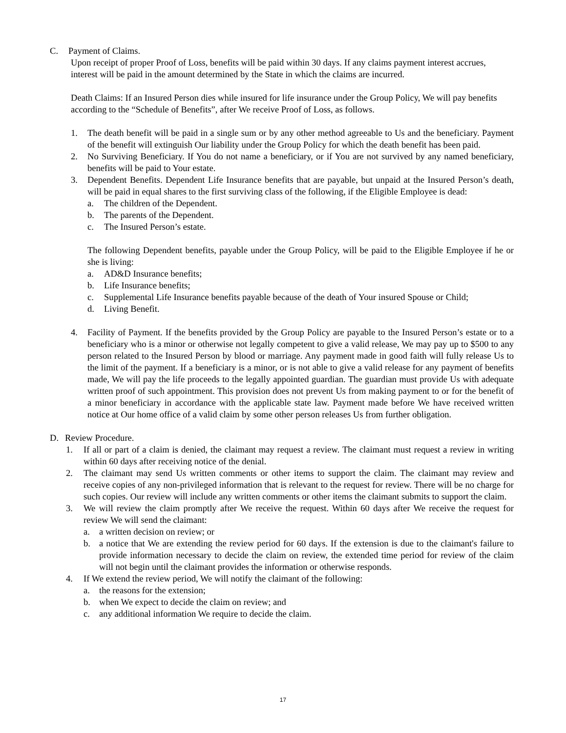C. Payment of Claims.
Upon receipt of proper Proof of Loss, benefits will be paid within 30 days. If any claims payment interest accrues, interest will be paid in the amount determined by the State in which the claims are incurred.
Death Claims: If an Insured Person dies while insured for life insurance under the Group Policy, We will pay benefits according to the “Schedule of Benefits”, after We receive Proof of Loss, as follows.
1. The death benefit will be paid in a single sum or by any other method agreeable to Us and the beneficiary. Payment of the benefit will extinguish Our liability under the Group Policy for which the death benefit has been paid.
2. No Surviving Beneficiary. If You do not name a beneficiary, or if You are not survived by any named beneficiary, benefits will be paid to Your estate.
3. Dependent Benefits. Dependent Life Insurance benefits that are payable, but unpaid at the Insured Person’s death, will be paid in equal shares to the first surviving class of the following, if the Eligible Employee is dead:
a. The children of the Dependent.
b. The parents of the Dependent.
c. The Insured Person’s estate.
The following Dependent benefits, payable under the Group Policy, will be paid to the Eligible Employee if he or she is living:
a. AD&D Insurance benefits;
b. Life Insurance benefits;
c. Supplemental Life Insurance benefits payable because of the death of Your insured Spouse or Child;
d. Living Benefit.
4. Facility of Payment. If the benefits provided by the Group Policy are payable to the Insured Person’s estate or to a beneficiary who is a minor or otherwise not legally competent to give a valid release, We may pay up to $500 to any person related to the Insured Person by blood or marriage. Any payment made in good faith will fully release Us to the limit of the payment. If a beneficiary is a minor, or is not able to give a valid release for any payment of benefits made, We will pay the life proceeds to the legally appointed guardian. The guardian must provide Us with adequate written proof of such appointment. This provision does not prevent Us from making payment to or for the benefit of a minor beneficiary in accordance with the applicable state law. Payment made before We have received written notice at Our home office of a valid claim by some other person releases Us from further obligation.
D. Review Procedure.
1. If all or part of a claim is denied, the claimant may request a review. The claimant must request a review in writing within 60 days after receiving notice of the denial.
2. The claimant may send Us written comments or other items to support the claim. The claimant may review and receive copies of any non-privileged information that is relevant to the request for review. There will be no charge for such copies. Our review will include any written comments or other items the claimant submits to support the claim.
3. We will review the claim promptly after We receive the request. Within 60 days after We receive the request for review We will send the claimant:
a. a written decision on review; or
b. a notice that We are extending the review period for 60 days. If the extension is due to the claimant's failure to provide information necessary to decide the claim on review, the extended time period for review of the claim will not begin until the claimant provides the information or otherwise responds.
4. If We extend the review period, We will notify the claimant of the following:
a. the reasons for the extension;
b. when We expect to decide the claim on review; and
c. any additional information We require to decide the claim.
17